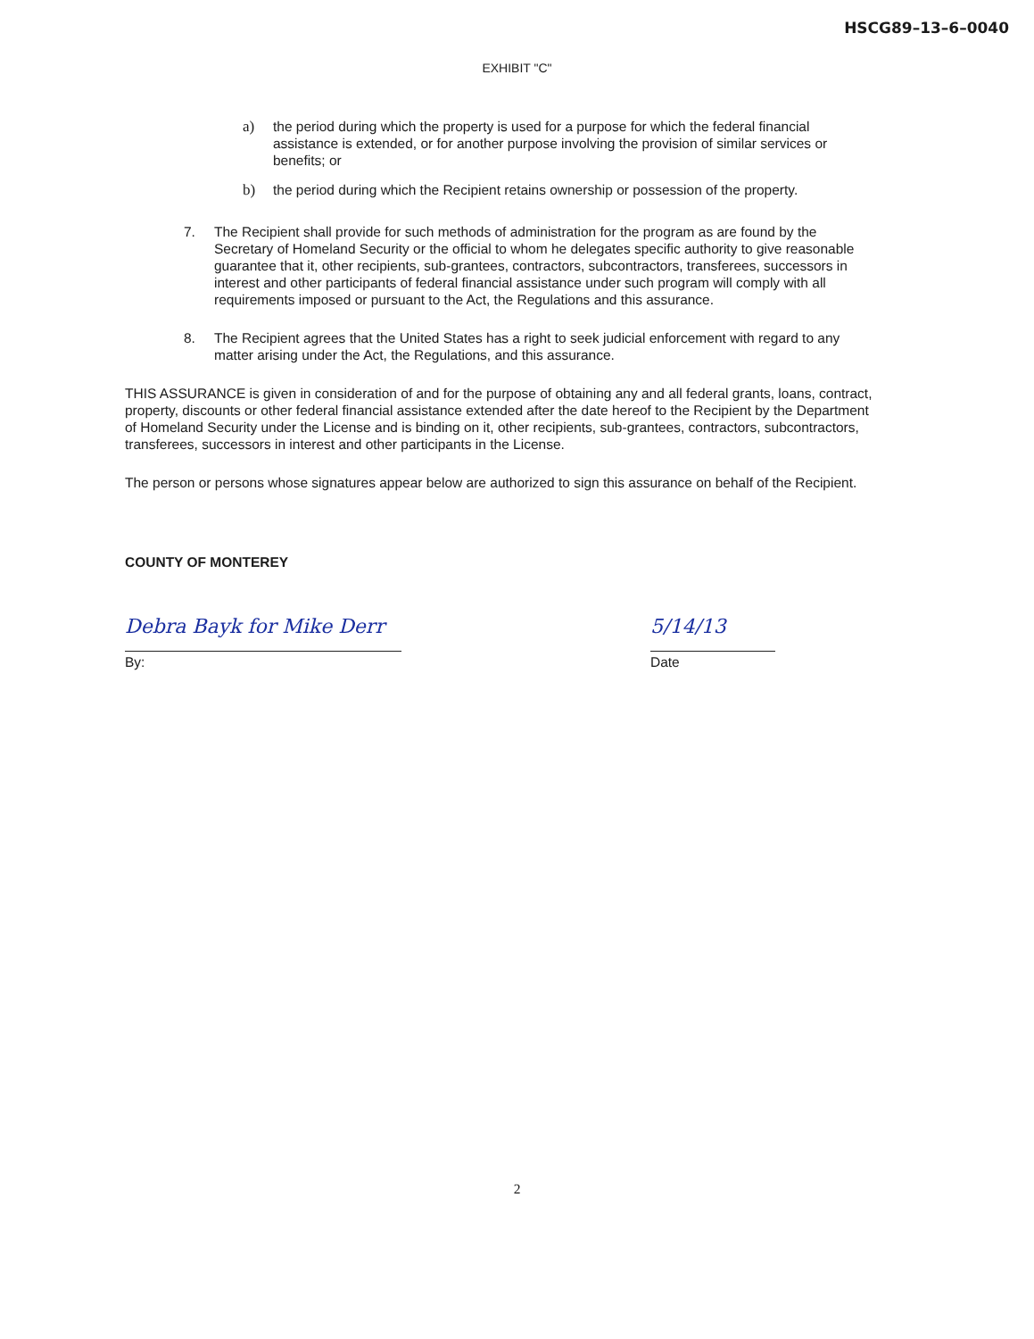HSCG89–13–6–0040
EXHIBIT "C"
a) the period during which the property is used for a purpose for which the federal financial assistance is extended, or for another purpose involving the provision of similar services or benefits; or
b) the period during which the Recipient retains ownership or possession of the property.
7. The Recipient shall provide for such methods of administration for the program as are found by the Secretary of Homeland Security or the official to whom he delegates specific authority to give reasonable guarantee that it, other recipients, sub-grantees, contractors, subcontractors, transferees, successors in interest and other participants of federal financial assistance under such program will comply with all requirements imposed or pursuant to the Act, the Regulations and this assurance.
8. The Recipient agrees that the United States has a right to seek judicial enforcement with regard to any matter arising under the Act, the Regulations, and this assurance.
THIS ASSURANCE is given in consideration of and for the purpose of obtaining any and all federal grants, loans, contract, property, discounts or other federal financial assistance extended after the date hereof to the Recipient by the Department of Homeland Security under the License and is binding on it, other recipients, sub-grantees, contractors, subcontractors, transferees, successors in interest and other participants in the License.
The person or persons whose signatures appear below are authorized to sign this assurance on behalf of the Recipient.
COUNTY OF MONTEREY
Debra Bayk for Mike Derr
By:
5/14/13
Date
2